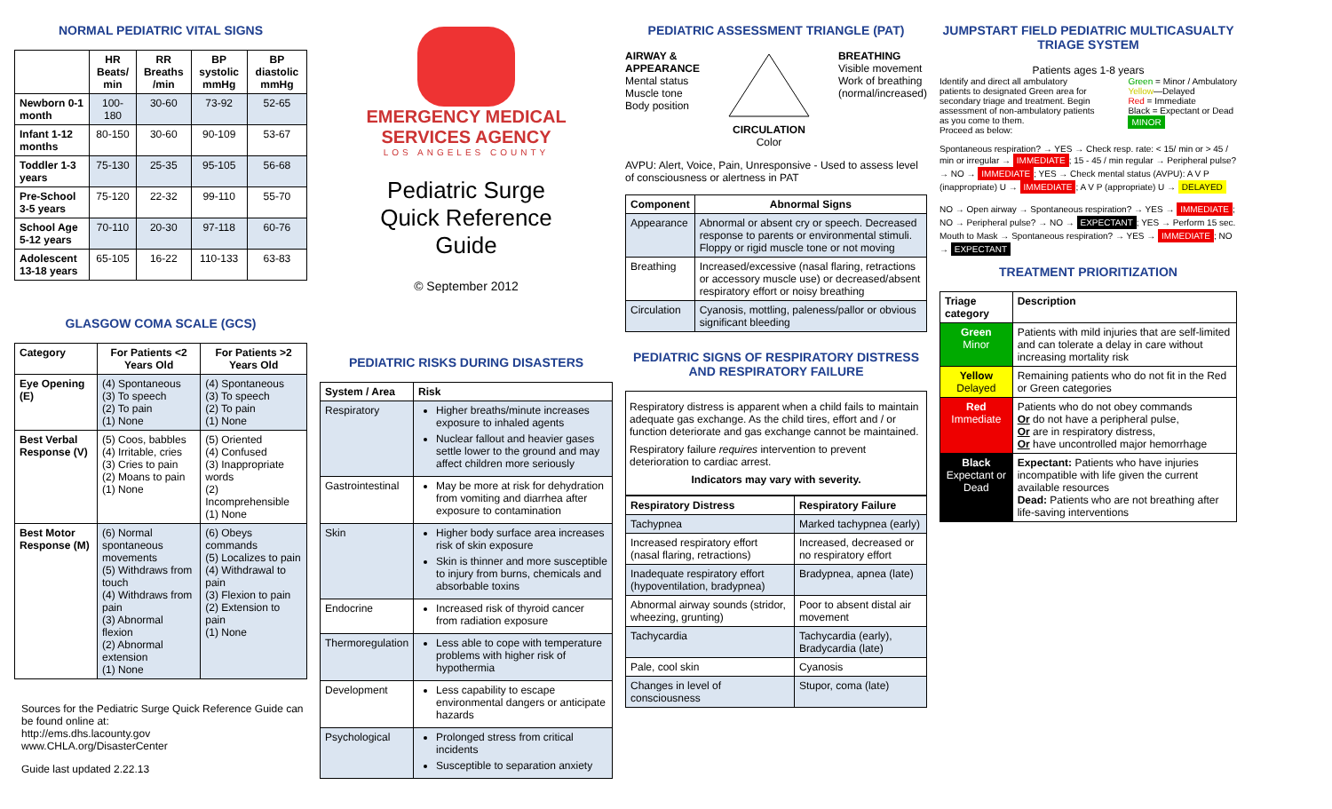NORMAL PEDIATRIC VITAL SIGNS
| | HR Beats/ min | RR Breaths /min | BP systolic mmHg | BP diastolic mmHg |
| --- | --- | --- | --- | --- |
| Newborn 0-1 month | 100-180 | 30-60 | 73-92 | 52-65 |
| Infant 1-12 months | 80-150 | 30-60 | 90-109 | 53-67 |
| Toddler 1-3 years | 75-130 | 25-35 | 95-105 | 56-68 |
| Pre-School 3-5 years | 75-120 | 22-32 | 99-110 | 55-70 |
| School Age 5-12 years | 70-110 | 20-30 | 97-118 | 60-76 |
| Adolescent 13-18 years | 65-105 | 16-22 | 110-133 | 63-83 |
GLASGOW COMA SCALE (GCS)
| Category | For Patients <2 Years Old | For Patients >2 Years Old |
| --- | --- | --- |
| Eye Opening (E) | (4) Spontaneous (3) To speech (2) To pain (1) None | (4) Spontaneous (3) To speech (2) To pain (1) None |
| Best Verbal Response (V) | (5) Coos, babbles (4) Irritable, cries (3) Cries to pain (2) Moans to pain (1) None | (5) Oriented (4) Confused (3) Inappropriate words (2) Incomprehensible (1) None |
| Best Motor Response (M) | (6) Normal spontaneous movements (5) Withdraws from touch (4) Withdraws from pain (3) Abnormal flexion (2) Abnormal extension (1) None | (6) Obeys commands (5) Localizes to pain (4) Withdrawal to pain (3) Flexion to pain (2) Extension to pain (1) None |
Sources for the Pediatric Surge Quick Reference Guide can be found online at:
http://ems.dhs.lacounty.gov
www.CHLA.org/DisasterCenter
Guide last updated 2.22.13
EMERGENCY MEDICAL
SERVICES AGENCY
LOS ANGELES COUNTY
Pediatric Surge
Quick Reference
Guide
© September 2012
PEDIATRIC RISKS DURING DISASTERS
| System / Area | Risk |
| --- | --- |
| Respiratory | Higher breaths/minute increases exposure to inhaled agents Nuclear fallout and heavier gases settle lower to the ground and may affect children more seriously |
| Gastrointestinal | May be more at risk for dehydration from vomiting and diarrhea after exposure to contamination |
| Skin | Higher body surface area increases risk of skin exposure Skin is thinner and more susceptible to injury from burns, chemicals and absorbable toxins |
| Endocrine | Increased risk of thyroid cancer from radiation exposure |
| Thermoregulation | Less able to cope with temperature problems with higher risk of hypothermia |
| Development | Less capability to escape environmental dangers or anticipate hazards |
| Psychological | Prolonged stress from critical incidents Susceptible to separation anxiety |
PEDIATRIC ASSESSMENT TRIANGLE (PAT)
AIRWAY &
APPEARANCE
Mental status
Muscle tone
Body position
CIRCULATION
Color
BREATHING
Visible movement
Work of breathing
(normal/increased)
AVPU: Alert, Voice, Pain, Unresponsive - Used to assess level of consciousness or alertness in PAT
| Component | Abnormal Signs |
| --- | --- |
| Appearance | Abnormal or absent cry or speech. Decreased response to parents or environmental stimuli. Floppy or rigid muscle tone or not moving |
| Breathing | Increased/excessive (nasal flaring, retractions or accessory muscle use) or decreased/absent respiratory effort or noisy breathing |
| Circulation | Cyanosis, mottling, paleness/pallor or obvious significant bleeding |
PEDIATRIC SIGNS OF RESPIRATORY DISTRESS AND RESPIRATORY FAILURE
Respiratory distress is apparent when a child fails to maintain adequate gas exchange. As the child tires, effort and / or function deteriorate and gas exchange cannot be maintained.
Respiratory failure requires intervention to prevent deterioration to cardiac arrest.
Indicators may vary with severity.
| Respiratory Distress | Respiratory Failure |
| --- | --- |
| Tachypnea | Marked tachypnea (early) |
| Increased respiratory effort (nasal flaring, retractions) | Increased, decreased or no respiratory effort |
| Inadequate respiratory effort (hypoventilation, bradypnea) | Bradypnea, apnea (late) |
| Abnormal airway sounds (stridor, wheezing, grunting) | Poor to absent distal air movement |
| Tachycardia | Tachycardia (early), Bradycardia (late) |
| Pale, cool skin | Cyanosis |
| Changes in level of consciousness | Stupor, coma (late) |
JUMPSTART FIELD PEDIATRIC MULTICASUALTY TRIAGE SYSTEM
Patients ages 1-8 years
Identify and direct all ambulatory patients to designated Green area for secondary triage and treatment. Begin assessment of non-ambulatory patients as you come to them.
Proceed as below:
Green = Minor / Ambulatory
Yellow—Delayed
Red = Immediate
Black = Expectant or Dead
MINOR
Spontaneous respiration? → YES → Check resp. rate: < 15/ min or > 45 / min or irregular → IMMEDIATE; 15 - 45 / min regular → Peripheral pulse? → NO → IMMEDIATE; YES → Check mental status (AVPU): A V P (inappropriate) U → IMMEDIATE; A V P (appropriate) U → DELAYED
NO → Open airway → Spontaneous respiration? → YES → IMMEDIATE; NO → Peripheral pulse? → NO → EXPECTANT; YES → Perform 15 sec. Mouth to Mask → Spontaneous respiration? → YES → IMMEDIATE; NO → EXPECTANT
TREATMENT PRIORITIZATION
| Triage category | Description |
| --- | --- |
| Green Minor | Patients with mild injuries that are self-limited and can tolerate a delay in care without increasing mortality risk |
| Yellow Delayed | Remaining patients who do not fit in the Red or Green categories |
| Red Immediate | Patients who do not obey commands Or do not have a peripheral pulse, Or are in respiratory distress, Or have uncontrolled major hemorrhage |
| Black Expectant or Dead | Expectant: Patients who have injuries incompatible with life given the current available resources Dead: Patients who are not breathing after life-saving interventions |